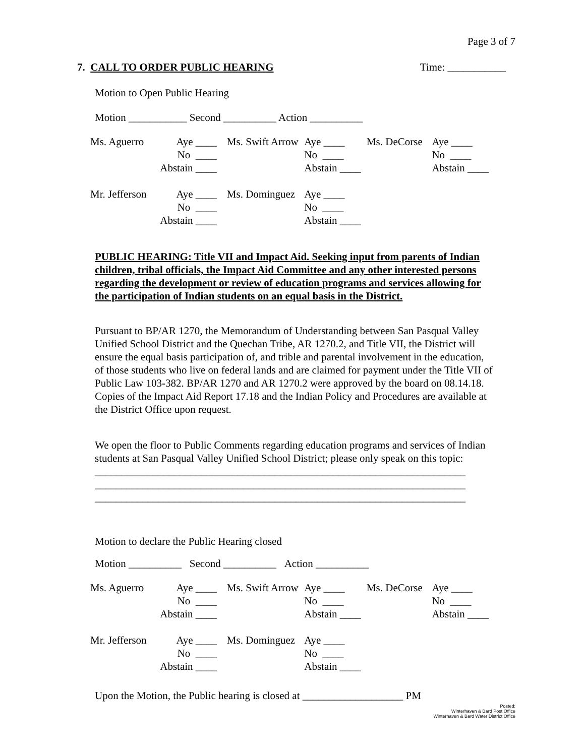Page 3 of 7
7. CALL TO ORDER PUBLIC HEARING Time: ___________
Motion to Open Public Hearing
Motion ___________ Second __________ Action __________
| Ms. Aguerro | Aye ____ | Ms. Swift Arrow | Aye ____ | Ms. DeCorse | Aye ____ |
| | No ____ | | No ____ | | No ____ |
| | Abstain ____ | | Abstain ____ | | Abstain ____ |
| Mr. Jefferson | Aye ____ | Ms. Dominguez | Aye ____ | | |
| | No ____ | | No ____ | | |
| | Abstain ____ | | Abstain ____ | | |
PUBLIC HEARING: Title VII and Impact Aid. Seeking input from parents of Indian children, tribal officials, the Impact Aid Committee and any other interested persons regarding the development or review of education programs and services allowing for the participation of Indian students on an equal basis in the District.
Pursuant to BP/AR 1270, the Memorandum of Understanding between San Pasqual Valley Unified School District and the Quechan Tribe, AR 1270.2, and Title VII, the District will ensure the equal basis participation of, and trible and parental involvement in the education, of those students who live on federal lands and are claimed for payment under the Title VII of Public Law 103-382. BP/AR 1270 and AR 1270.2 were approved by the board on 08.14.18. Copies of the Impact Aid Report 17.18 and the Indian Policy and Procedures are available at the District Office upon request.
We open the floor to Public Comments regarding education programs and services of Indian students at San Pasqual Valley Unified School District; please only speak on this topic:
______________________________________________________________________
______________________________________________________________________
______________________________________________________________________
Motion to declare the Public Hearing closed
Motion __________ Second __________ Action __________
| Ms. Aguerro | Aye ____ | Ms. Swift Arrow | Aye ____ | Ms. DeCorse | Aye ____ |
| | No ____ | | No ____ | | No ____ |
| | Abstain ____ | | Abstain ____ | | Abstain ____ |
| Mr. Jefferson | Aye ____ | Ms. Dominguez | Aye ____ | | |
| | No ____ | | No ____ | | |
| | Abstain ____ | | Abstain ____ | | |
Upon the Motion, the Public hearing is closed at ___________________ PM
Posted:
Winterhaven & Bard Post Office
Winterhaven & Bard Water District Office